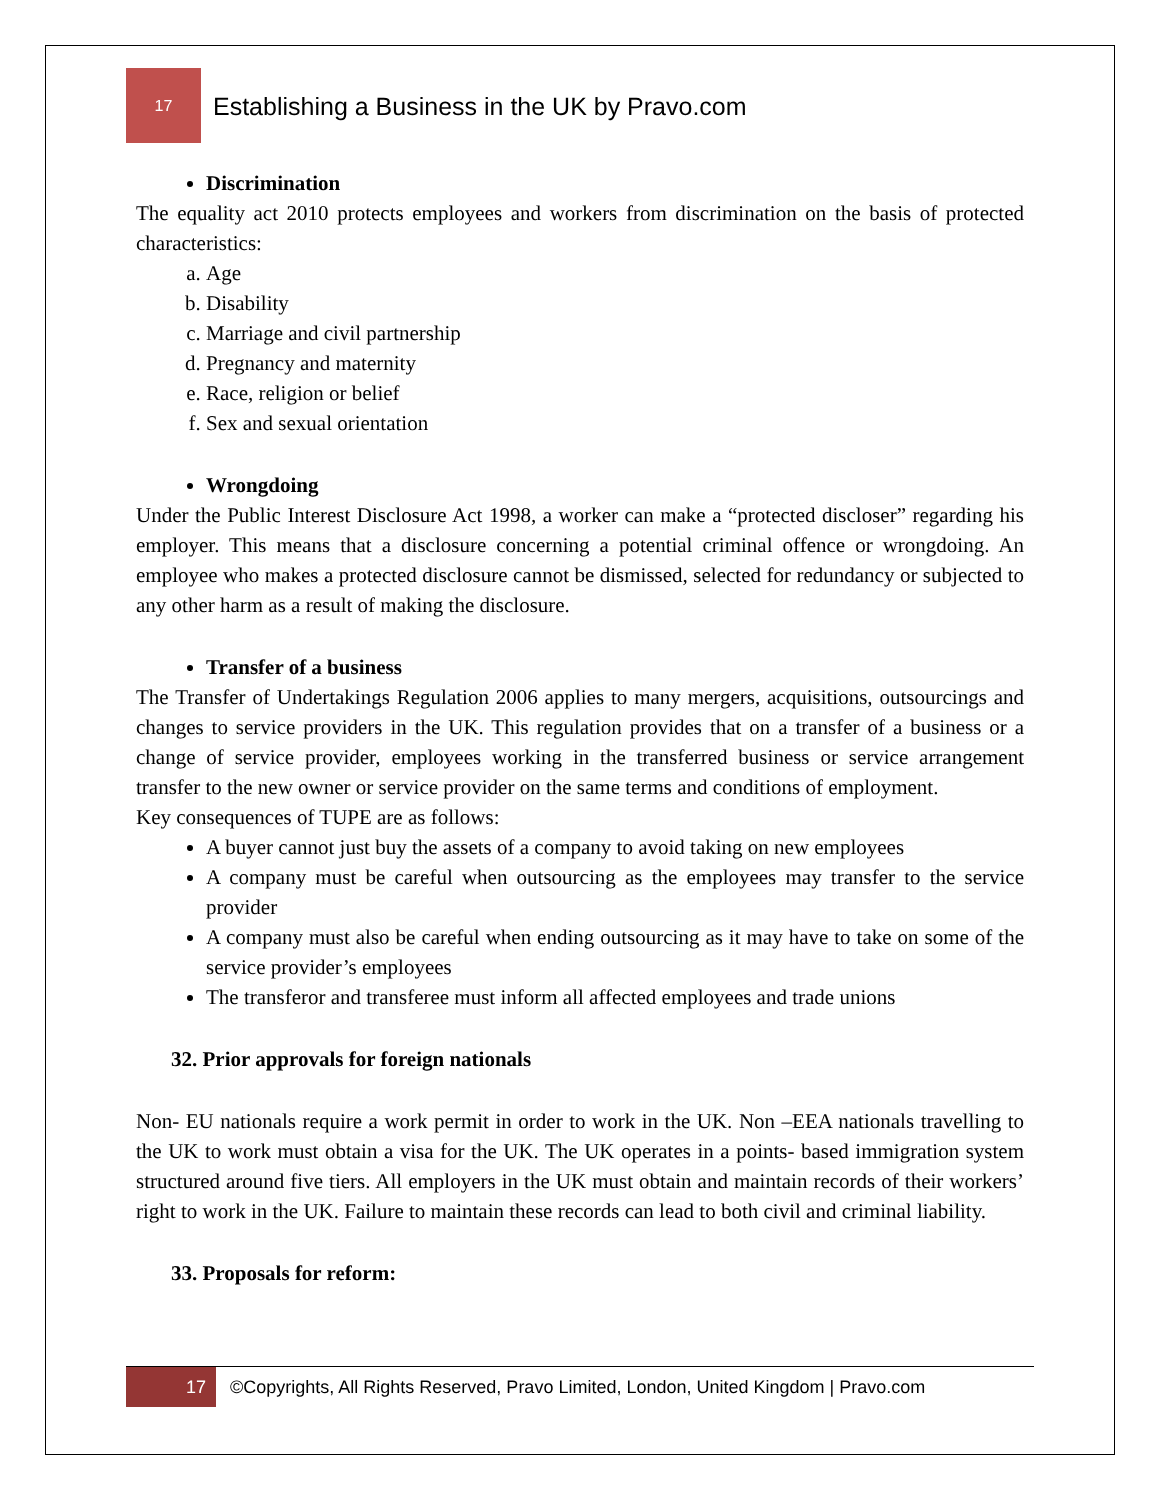17
Establishing a Business in the UK by Pravo.com
Discrimination
The equality act 2010 protects employees and workers from discrimination on the basis of protected characteristics:
a. Age
b. Disability
c. Marriage and civil partnership
d. Pregnancy and maternity
e. Race, religion or belief
f. Sex and sexual orientation
Wrongdoing
Under the Public Interest Disclosure Act 1998, a worker can make a “protected discloser” regarding his employer. This means that a disclosure concerning a potential criminal offence or wrongdoing. An employee who makes a protected disclosure cannot be dismissed, selected for redundancy or subjected to any other harm as a result of making the disclosure.
Transfer of a business
The Transfer of Undertakings Regulation 2006 applies to many mergers, acquisitions, outsourcings and changes to service providers in the UK. This regulation provides that on a transfer of a business or a change of service provider, employees working in the transferred business or service arrangement transfer to the new owner or service provider on the same terms and conditions of employment.
Key consequences of TUPE are as follows:
A buyer cannot just buy the assets of a company to avoid taking on new employees
A company must be careful when outsourcing as the employees may transfer to the service provider
A company must also be careful when ending outsourcing as it may have to take on some of the service provider’s employees
The transferor and transferee must inform all affected employees and trade unions
32. Prior approvals for foreign nationals
Non- EU nationals require a work permit in order to work in the UK. Non –EEA nationals travelling to the UK to work must obtain a visa for the UK. The UK operates in a points- based immigration system structured around five tiers. All employers in the UK must obtain and maintain records of their workers’ right to work in the UK. Failure to maintain these records can lead to both civil and criminal liability.
33. Proposals for reform:
17
©Copyrights, All Rights Reserved, Pravo Limited, London, United Kingdom | Pravo.com